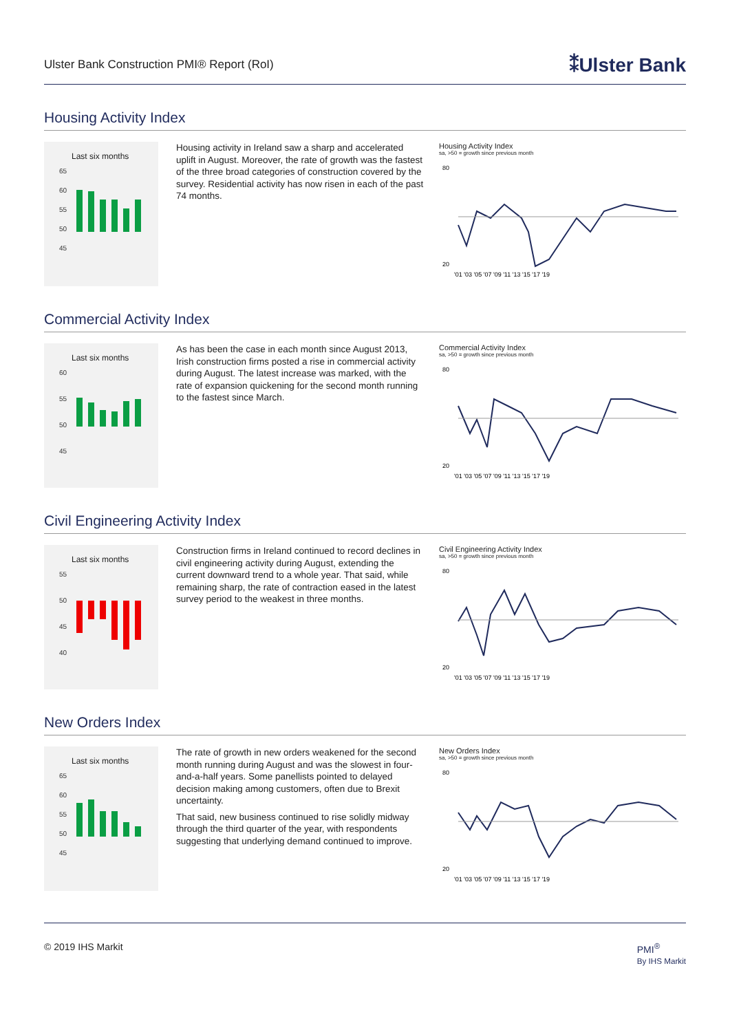Ulster Bank Construction PMI® Report (RoI) ⁑Ulster Bank
Housing Activity Index
Last six months
65
60
55
50
45
Housing activity in Ireland saw a sharp and accelerated uplift in August. Moreover, the rate of growth was the fastest of the three broad categories of construction covered by the survey. Residential activity has now risen in each of the past 74 months.
Housing Activity Index
sa, >50 = growth since previous month
80
20
'01 '03 '05 '07 '09 '11 '13 '15 '17 '19
Commercial Activity Index
Last six months
60
55
50
45
As has been the case in each month since August 2013, Irish construction firms posted a rise in commercial activity during August. The latest increase was marked, with the rate of expansion quickening for the second month running to the fastest since March.
Commercial Activity Index
sa, >50 = growth since previous month
80
20
'01 '03 '05 '07 '09 '11 '13 '15 '17 '19
Civil Engineering Activity Index
Last six months
55
50
45
40
Construction firms in Ireland continued to record declines in civil engineering activity during August, extending the current downward trend to a whole year. That said, while remaining sharp, the rate of contraction eased in the latest survey period to the weakest in three months.
Civil Engineering Activity Index
sa, >50 = growth since previous month
80
20
'01 '03 '05 '07 '09 '11 '13 '15 '17 '19
New Orders Index
Last six months
65
60
55
50
45
The rate of growth in new orders weakened for the second month running during August and was the slowest in four-and-a-half years. Some panellists pointed to delayed decision making among customers, often due to Brexit uncertainty.
That said, new business continued to rise solidly midway through the third quarter of the year, with respondents suggesting that underlying demand continued to improve.
New Orders Index
sa, >50 = growth since previous month
80
20
'01 '03 '05 '07 '09 '11 '13 '15 '17 '19
© 2019 IHS Markit PMI<sup>®</sup>
By IHS Markit